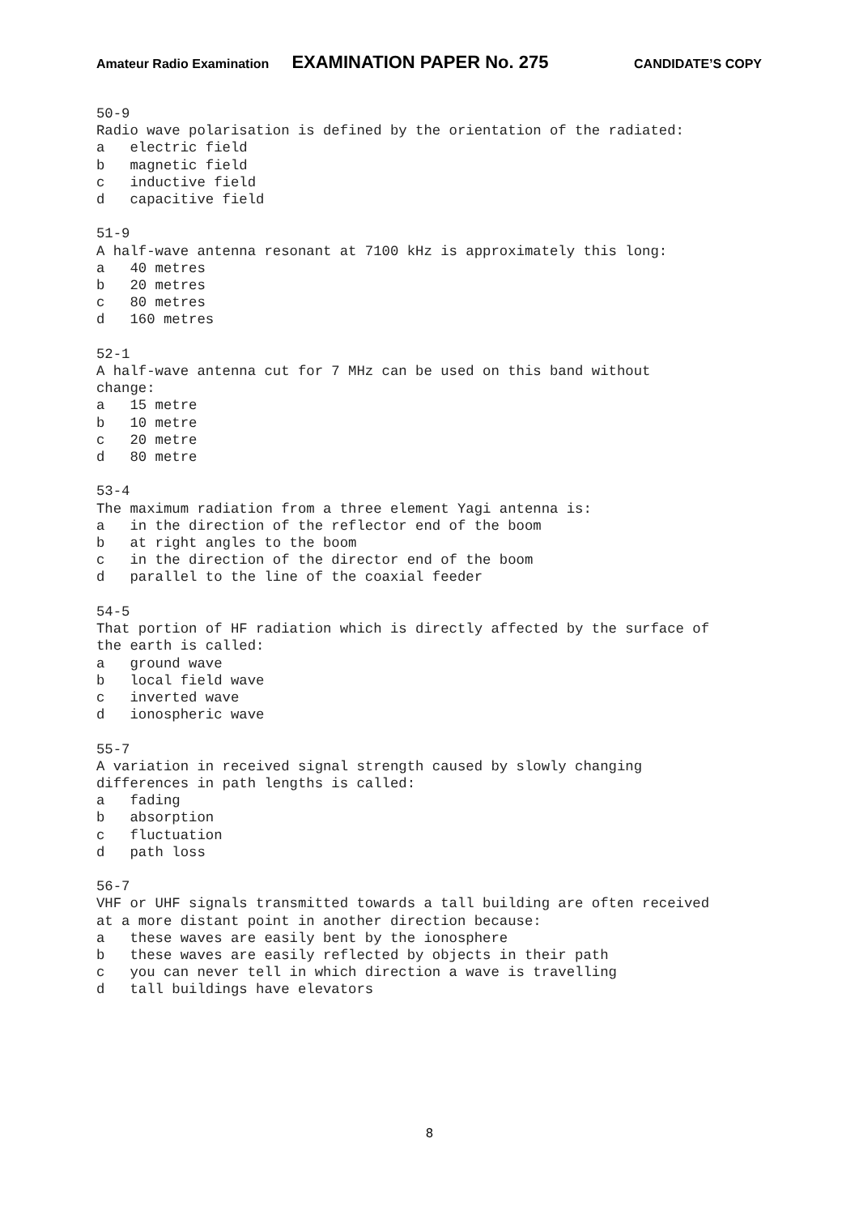Amateur Radio Examination EXAMINATION PAPER No. 275 CANDIDATE’S COPY
50-9 Radio wave polarisation is defined by the orientation of the radiated: a electric field b magnetic field c inductive field d capacitive field 51-9 A half-wave antenna resonant at 7100 kHz is approximately this long: a 40 metres b 20 metres c 80 metres d 160 metres 52-1 A half-wave antenna cut for 7 MHz can be used on this band without change: a 15 metre b 10 metre c 20 metre d 80 metre 53-4 The maximum radiation from a three element Yagi antenna is: a in the direction of the reflector end of the boom b at right angles to the boom c in the direction of the director end of the boom d parallel to the line of the coaxial feeder 54-5 That portion of HF radiation which is directly affected by the surface of the earth is called: a ground wave b local field wave c inverted wave d ionospheric wave 55-7 A variation in received signal strength caused by slowly changing differences in path lengths is called: a fading b absorption c fluctuation d path loss 56-7 VHF or UHF signals transmitted towards a tall building are often received at a more distant point in another direction because: a these waves are easily bent by the ionosphere b these waves are easily reflected by objects in their path c you can never tell in which direction a wave is travelling d tall buildings have elevators
8